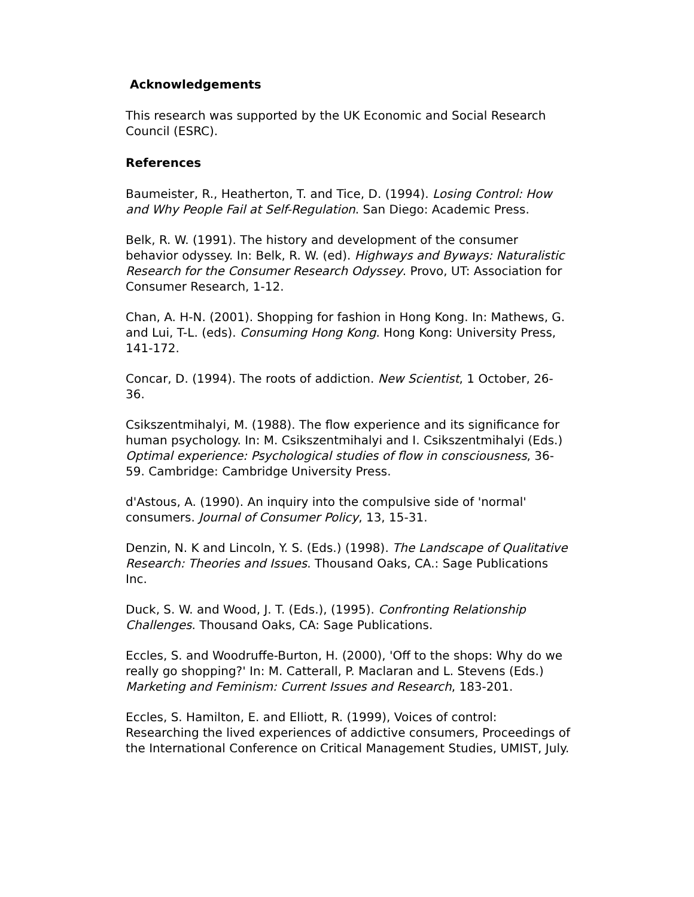Acknowledgements
This research was supported by the UK Economic and Social Research Council (ESRC).
References
Baumeister, R., Heatherton, T. and Tice, D. (1994). Losing Control: How and Why People Fail at Self-Regulation. San Diego: Academic Press.
Belk, R. W. (1991). The history and development of the consumer behavior odyssey. In: Belk, R. W. (ed). Highways and Byways: Naturalistic Research for the Consumer Research Odyssey. Provo, UT: Association for Consumer Research, 1-12.
Chan, A. H-N. (2001). Shopping for fashion in Hong Kong. In: Mathews, G. and Lui, T-L. (eds). Consuming Hong Kong. Hong Kong: University Press, 141-172.
Concar, D. (1994). The roots of addiction. New Scientist, 1 October, 26-36.
Csikszentmihalyi, M. (1988). The flow experience and its significance for human psychology. In: M. Csikszentmihalyi and I. Csikszentmihalyi (Eds.) Optimal experience: Psychological studies of flow in consciousness, 36-59. Cambridge: Cambridge University Press.
d'Astous, A. (1990). An inquiry into the compulsive side of 'normal' consumers. Journal of Consumer Policy, 13, 15-31.
Denzin, N. K and Lincoln, Y. S. (Eds.) (1998). The Landscape of Qualitative Research: Theories and Issues. Thousand Oaks, CA.: Sage Publications Inc.
Duck, S. W. and Wood, J. T. (Eds.), (1995). Confronting Relationship Challenges. Thousand Oaks, CA: Sage Publications.
Eccles, S. and Woodruffe-Burton, H. (2000), 'Off to the shops: Why do we really go shopping?' In: M. Catterall, P. Maclaran and L. Stevens (Eds.) Marketing and Feminism: Current Issues and Research, 183-201.
Eccles, S. Hamilton, E. and Elliott, R. (1999), Voices of control: Researching the lived experiences of addictive consumers, Proceedings of the International Conference on Critical Management Studies, UMIST, July.